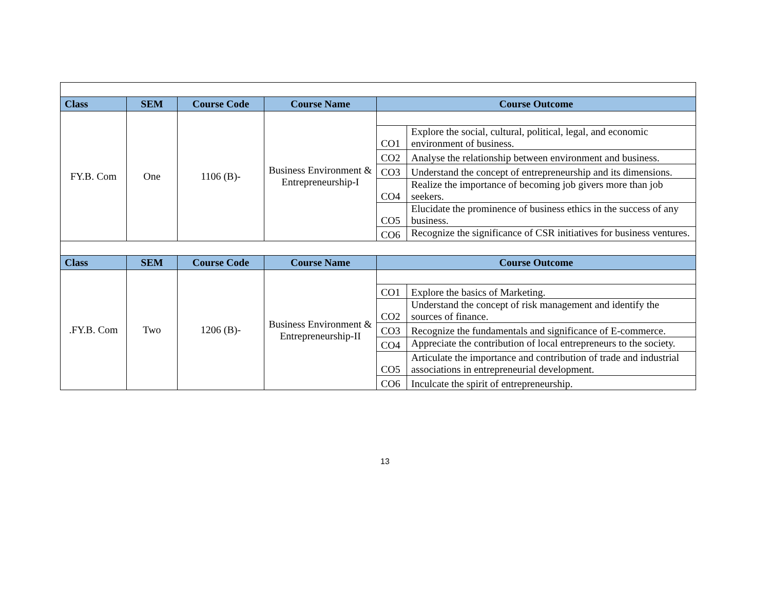| Class | SEM | Course Code | Course Name | Course Outcome | |
| --- | --- | --- | --- | --- | --- |
| FY.B. Com | One | 1106 (B)- | Business Environment & Entrepreneurship-I | | |
| | | | | CO1 | Explore the social, cultural, political, legal, and economic environment of business. |
| | | | | CO2 | Analyse the relationship between environment and business. |
| | | | | CO3 | Understand the concept of entrepreneurship and its dimensions. |
| | | | | CO4 | Realize the importance of becoming job givers more than job seekers. |
| | | | | CO5 | Elucidate the prominence of business ethics in the success of any business. |
| | | | | CO6 | Recognize the significance of CSR initiatives for business ventures. |
| Class | SEM | Course Code | Course Name | Course Outcome | |
| .FY.B. Com | Two | 1206 (B)- | Business Environment & Entrepreneurship-II | | |
| | | | | CO1 | Explore the basics of Marketing. |
| | | | | CO2 | Understand the concept of risk management and identify the sources of finance. |
| | | | | CO3 | Recognize the fundamentals and significance of E-commerce. |
| | | | | CO4 | Appreciate the contribution of local entrepreneurs to the society. |
| | | | | CO5 | Articulate the importance and contribution of trade and industrial associations in entrepreneurial development. |
| | | | | CO6 | Inculcate the spirit of entrepreneurship. |
13